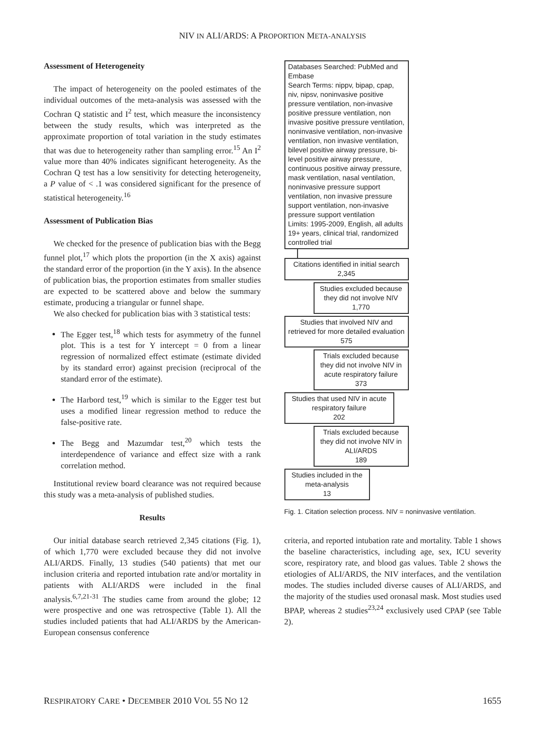NIV IN ALI/ARDS: A PROPORTION META-ANALYSIS
Assessment of Heterogeneity
The impact of heterogeneity on the pooled estimates of the individual outcomes of the meta-analysis was assessed with the Cochran Q statistic and I<sup>2</sup> test, which measure the inconsistency between the study results, which was interpreted as the approximate proportion of total variation in the study estimates that was due to heterogeneity rather than sampling error.<sup>15</sup> An I<sup>2</sup> value more than 40% indicates significant heterogeneity. As the Cochran Q test has a low sensitivity for detecting heterogeneity, a P value of < .1 was considered significant for the presence of statistical heterogeneity.<sup>16</sup>
Assessment of Publication Bias
We checked for the presence of publication bias with the Begg funnel plot,<sup>17</sup> which plots the proportion (in the X axis) against the standard error of the proportion (in the Y axis). In the absence of publication bias, the proportion estimates from smaller studies are expected to be scattered above and below the summary estimate, producing a triangular or funnel shape.
We also checked for publication bias with 3 statistical tests:
The Egger test,<sup>18</sup> which tests for asymmetry of the funnel plot. This is a test for Y intercept = 0 from a linear regression of normalized effect estimate (estimate divided by its standard error) against precision (reciprocal of the standard error of the estimate).
The Harbord test,<sup>19</sup> which is similar to the Egger test but uses a modified linear regression method to reduce the false-positive rate.
The Begg and Mazumdar test,<sup>20</sup> which tests the interdependence of variance and effect size with a rank correlation method.
Institutional review board clearance was not required because this study was a meta-analysis of published studies.
Results
Our initial database search retrieved 2,345 citations (Fig. 1), of which 1,770 were excluded because they did not involve ALI/ARDS. Finally, 13 studies (540 patients) that met our inclusion criteria and reported intubation rate and/or mortality in patients with ALI/ARDS were included in the final analysis.<sup>6,7,21-31</sup> The studies came from around the globe; 12 were prospective and one was retrospective (Table 1). All the studies included patients that had ALI/ARDS by the American-European consensus conference
Databases Searched: PubMed and Embase
Search Terms: nippv, bipap, cpap, niv, nipsv, noninvasive positive pressure ventilation, non-invasive positive pressure ventilation, non invasive positive pressure ventilation, noninvasive ventilation, non-invasive ventilation, non invasive ventilation, bilevel positive airway pressure, bi-level positive airway pressure, continuous positive airway pressure, mask ventilation, nasal ventilation, noninvasive pressure support ventilation, non invasive pressure support ventilation, non-invasive pressure support ventilation
Limits: 1995-2009, English, all adults 19+ years, clinical trial, randomized controlled trial
Citations identified in initial search
2,345
Studies excluded because they did not involve NIV
1,770
Studies that involved NIV and retrieved for more detailed evaluation
575
Trials excluded because they did not involve NIV in acute respiratory failure
373
Studies that used NIV in acute respiratory failure
202
Trials excluded because they did not involve NIV in ALI/ARDS
189
Studies included in the meta-analysis
13
Fig. 1. Citation selection process. NIV = noninvasive ventilation.
criteria, and reported intubation rate and mortality. Table 1 shows the baseline characteristics, including age, sex, ICU severity score, respiratory rate, and blood gas values. Table 2 shows the etiologies of ALI/ARDS, the NIV interfaces, and the ventilation modes. The studies included diverse causes of ALI/ARDS, and the majority of the studies used oronasal mask. Most studies used BPAP, whereas 2 studies<sup>23,24</sup> exclusively used CPAP (see Table 2).
RESPIRATORY CARE • DECEMBER 2010 VOL 55 NO 12 1655